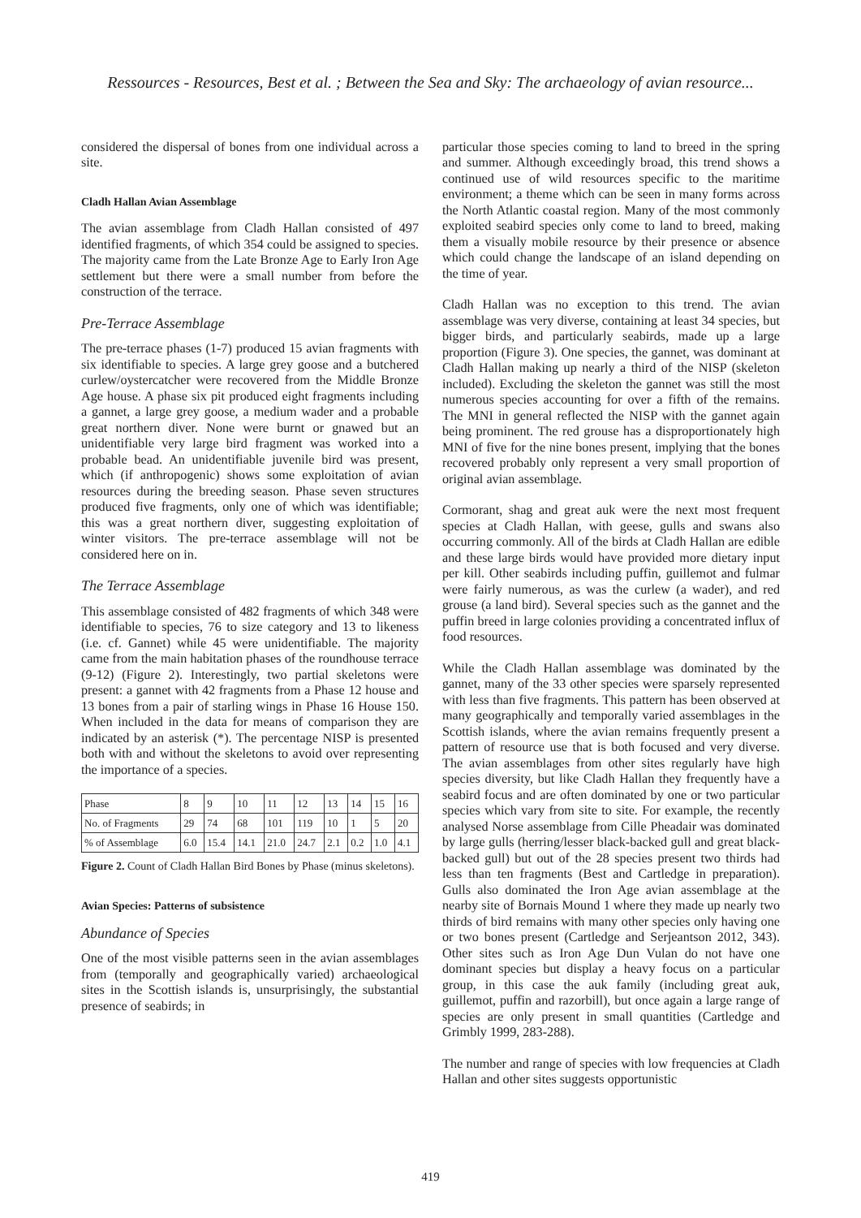Ressources - Resources, Best et al. ; Between the Sea and Sky: The archaeology of avian resource...
considered the dispersal of bones from one individual across a site.
Cladh Hallan Avian Assemblage
The avian assemblage from Cladh Hallan consisted of 497 identified fragments, of which 354 could be assigned to species. The majority came from the Late Bronze Age to Early Iron Age settlement but there were a small number from before the construction of the terrace.
Pre-Terrace Assemblage
The pre-terrace phases (1-7) produced 15 avian fragments with six identifiable to species. A large grey goose and a butchered curlew/oystercatcher were recovered from the Middle Bronze Age house. A phase six pit produced eight fragments including a gannet, a large grey goose, a medium wader and a probable great northern diver. None were burnt or gnawed but an unidentifiable very large bird fragment was worked into a probable bead. An unidentifiable juvenile bird was present, which (if anthropogenic) shows some exploitation of avian resources during the breeding season. Phase seven structures produced five fragments, only one of which was identifiable; this was a great northern diver, suggesting exploitation of winter visitors. The pre-terrace assemblage will not be considered here on in.
The Terrace Assemblage
This assemblage consisted of 482 fragments of which 348 were identifiable to species, 76 to size category and 13 to likeness (i.e. cf. Gannet) while 45 were unidentifiable. The majority came from the main habitation phases of the roundhouse terrace (9-12) (Figure 2). Interestingly, two partial skeletons were present: a gannet with 42 fragments from a Phase 12 house and 13 bones from a pair of starling wings in Phase 16 House 150. When included in the data for means of comparison they are indicated by an asterisk (*). The percentage NISP is presented both with and without the skeletons to avoid over representing the importance of a species.
| Phase | 8 | 9 | 10 | 11 | 12 | 13 | 14 | 15 | 16 |
| No. of Fragments | 29 | 74 | 68 | 101 | 119 | 10 | 1 | 5 | 20 |
| % of Assemblage | 6.0 | 15.4 | 14.1 | 21.0 | 24.7 | 2.1 | 0.2 | 1.0 | 4.1 |
Figure 2. Count of Cladh Hallan Bird Bones by Phase (minus skeletons).
Avian Species: Patterns of subsistence
Abundance of Species
One of the most visible patterns seen in the avian assemblages from (temporally and geographically varied) archaeological sites in the Scottish islands is, unsurprisingly, the substantial presence of seabirds; in
particular those species coming to land to breed in the spring and summer. Although exceedingly broad, this trend shows a continued use of wild resources specific to the maritime environment; a theme which can be seen in many forms across the North Atlantic coastal region. Many of the most commonly exploited seabird species only come to land to breed, making them a visually mobile resource by their presence or absence which could change the landscape of an island depending on the time of year.
Cladh Hallan was no exception to this trend. The avian assemblage was very diverse, containing at least 34 species, but bigger birds, and particularly seabirds, made up a large proportion (Figure 3). One species, the gannet, was dominant at Cladh Hallan making up nearly a third of the NISP (skeleton included). Excluding the skeleton the gannet was still the most numerous species accounting for over a fifth of the remains. The MNI in general reflected the NISP with the gannet again being prominent. The red grouse has a disproportionately high MNI of five for the nine bones present, implying that the bones recovered probably only represent a very small proportion of original avian assemblage.
Cormorant, shag and great auk were the next most frequent species at Cladh Hallan, with geese, gulls and swans also occurring commonly. All of the birds at Cladh Hallan are edible and these large birds would have provided more dietary input per kill. Other seabirds including puffin, guillemot and fulmar were fairly numerous, as was the curlew (a wader), and red grouse (a land bird). Several species such as the gannet and the puffin breed in large colonies providing a concentrated influx of food resources.
While the Cladh Hallan assemblage was dominated by the gannet, many of the 33 other species were sparsely represented with less than five fragments. This pattern has been observed at many geographically and temporally varied assemblages in the Scottish islands, where the avian remains frequently present a pattern of resource use that is both focused and very diverse. The avian assemblages from other sites regularly have high species diversity, but like Cladh Hallan they frequently have a seabird focus and are often dominated by one or two particular species which vary from site to site. For example, the recently analysed Norse assemblage from Cille Pheadair was dominated by large gulls (herring/lesser black-backed gull and great black-backed gull) but out of the 28 species present two thirds had less than ten fragments (Best and Cartledge in preparation). Gulls also dominated the Iron Age avian assemblage at the nearby site of Bornais Mound 1 where they made up nearly two thirds of bird remains with many other species only having one or two bones present (Cartledge and Serjeantson 2012, 343). Other sites such as Iron Age Dun Vulan do not have one dominant species but display a heavy focus on a particular group, in this case the auk family (including great auk, guillemot, puffin and razorbill), but once again a large range of species are only present in small quantities (Cartledge and Grimbly 1999, 283-288).
The number and range of species with low frequencies at Cladh Hallan and other sites suggests opportunistic
419